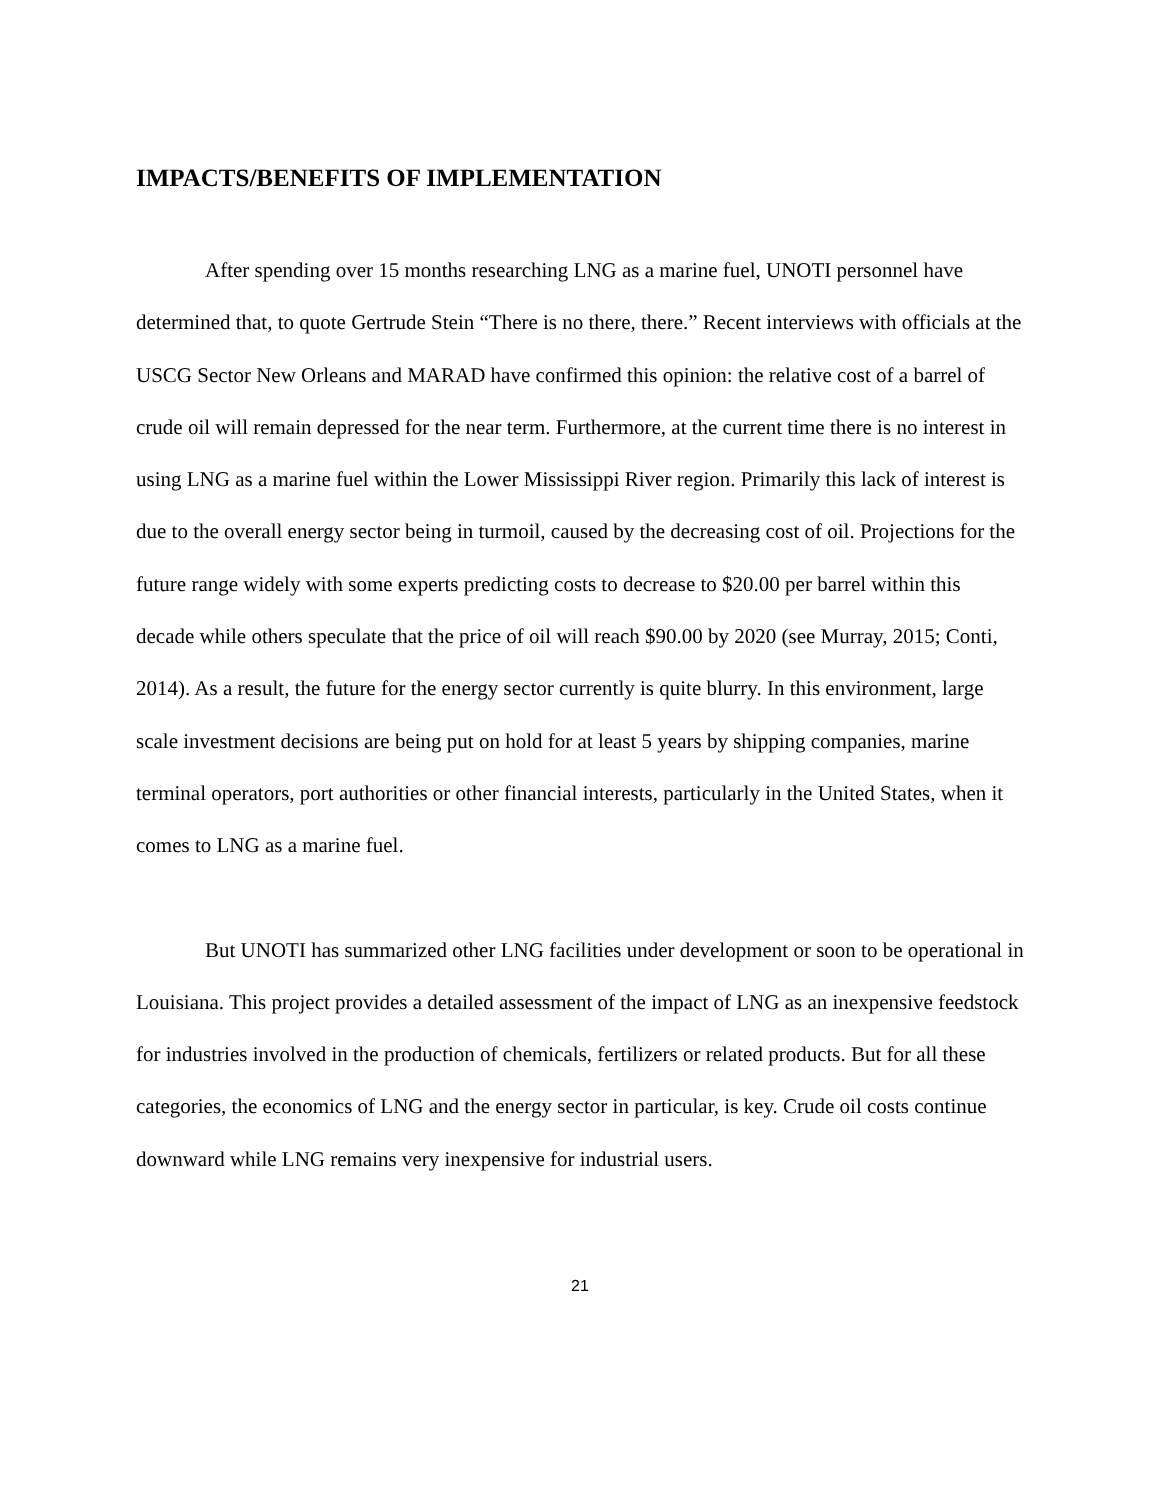IMPACTS/BENEFITS OF IMPLEMENTATION
After spending over 15 months researching LNG as a marine fuel, UNOTI personnel have determined that, to quote Gertrude Stein “There is no there, there.” Recent interviews with officials at the USCG Sector New Orleans and MARAD have confirmed this opinion: the relative cost of a barrel of crude oil will remain depressed for the near term. Furthermore, at the current time there is no interest in using LNG as a marine fuel within the Lower Mississippi River region. Primarily this lack of interest is due to the overall energy sector being in turmoil, caused by the decreasing cost of oil. Projections for the future range widely with some experts predicting costs to decrease to $20.00 per barrel within this decade while others speculate that the price of oil will reach $90.00 by 2020 (see Murray, 2015; Conti, 2014). As a result, the future for the energy sector currently is quite blurry. In this environment, large scale investment decisions are being put on hold for at least 5 years by shipping companies, marine terminal operators, port authorities or other financial interests, particularly in the United States, when it comes to LNG as a marine fuel.
But UNOTI has summarized other LNG facilities under development or soon to be operational in Louisiana. This project provides a detailed assessment of the impact of LNG as an inexpensive feedstock for industries involved in the production of chemicals, fertilizers or related products. But for all these categories, the economics of LNG and the energy sector in particular, is key. Crude oil costs continue downward while LNG remains very inexpensive for industrial users.
21